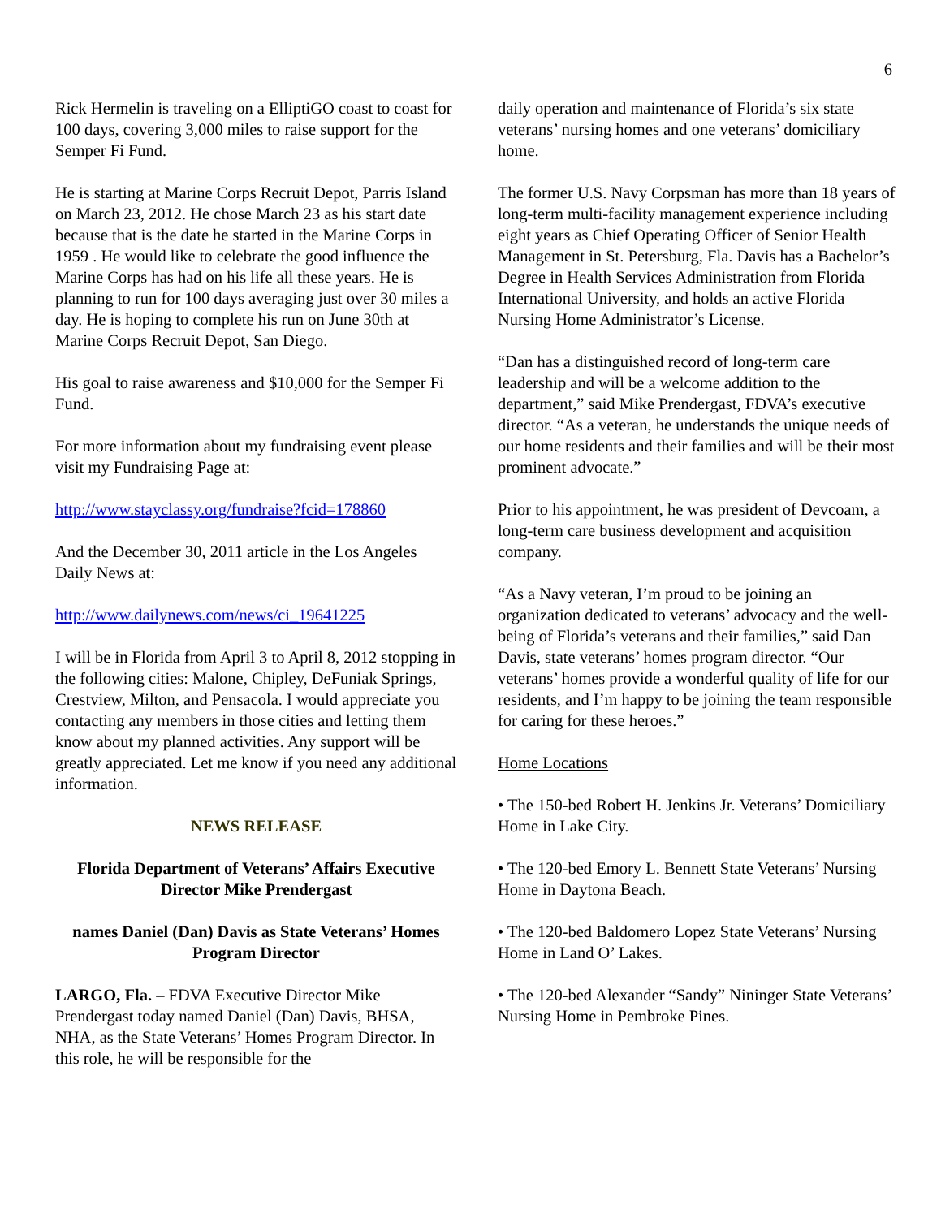6
Rick Hermelin is traveling on a ElliptiGO coast to coast for 100 days, covering 3,000 miles to raise support for the Semper Fi Fund.
He is starting at Marine Corps Recruit Depot, Parris Island on March 23, 2012. He chose March 23 as his start date because that is the date he started in the Marine Corps in 1959 . He would like to celebrate the good influence the Marine Corps has had on his life all these years. He is planning to run for 100 days averaging just over 30 miles a day. He is hoping to complete his run on June 30th at Marine Corps Recruit Depot, San Diego.
His goal to raise awareness and $10,000 for the Semper Fi Fund.
For more information about my fundraising event please visit my Fundraising Page at:
http://www.stayclassy.org/fundraise?fcid=178860
And the December 30, 2011 article in the Los Angeles Daily News at:
http://www.dailynews.com/news/ci_19641225
I will be in Florida from April 3 to April 8, 2012 stopping in the following cities: Malone, Chipley, DeFuniak Springs, Crestview, Milton, and Pensacola. I would appreciate you contacting any members in those cities and letting them know about my planned activities. Any support will be greatly appreciated. Let me know if you need any additional information.
NEWS RELEASE
Florida Department of Veterans’ Affairs Executive Director Mike Prendergast
names Daniel (Dan) Davis as State Veterans’ Homes Program Director
LARGO, Fla. – FDVA Executive Director Mike Prendergast today named Daniel (Dan) Davis, BHSA, NHA, as the State Veterans’ Homes Program Director. In this role, he will be responsible for the
daily operation and maintenance of Florida’s six state veterans’ nursing homes and one veterans’ domiciliary home.
The former U.S. Navy Corpsman has more than 18 years of long-term multi-facility management experience including eight years as Chief Operating Officer of Senior Health Management in St. Petersburg, Fla. Davis has a Bachelor’s Degree in Health Services Administration from Florida International University, and holds an active Florida Nursing Home Administrator’s License.
“Dan has a distinguished record of long-term care leadership and will be a welcome addition to the department,” said Mike Prendergast, FDVA’s executive director. “As a veteran, he understands the unique needs of our home residents and their families and will be their most prominent advocate.”
Prior to his appointment, he was president of Devcoam, a long-term care business development and acquisition company.
“As a Navy veteran, I’m proud to be joining an organization dedicated to veterans’ advocacy and the well-being of Florida’s veterans and their families,” said Dan Davis, state veterans’ homes program director. “Our veterans’ homes provide a wonderful quality of life for our residents, and I’m happy to be joining the team responsible for caring for these heroes.”
Home Locations
• The 150-bed Robert H. Jenkins Jr. Veterans’ Domiciliary Home in Lake City.
• The 120-bed Emory L. Bennett State Veterans’ Nursing Home in Daytona Beach.
• The 120-bed Baldomero Lopez State Veterans’ Nursing Home in Land O’ Lakes.
• The 120-bed Alexander “Sandy” Nininger State Veterans’ Nursing Home in Pembroke Pines.